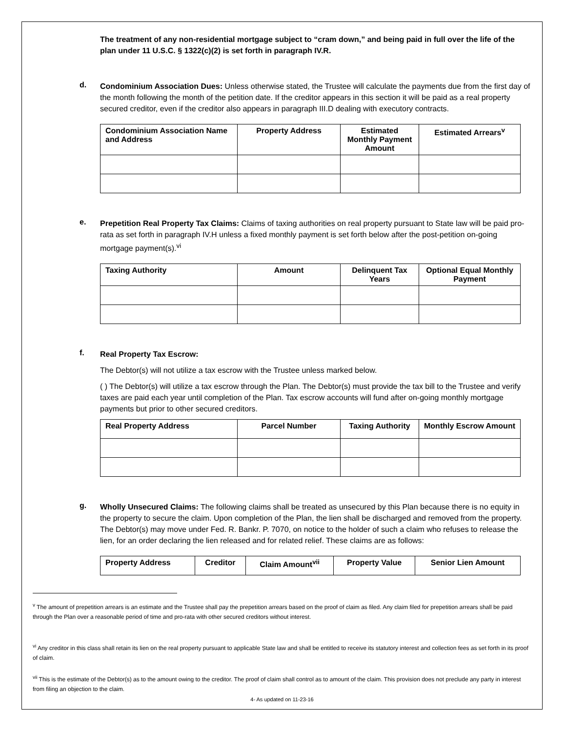The treatment of any non-residential mortgage subject to “cram down,” and being paid in full over the life of the plan under 11 U.S.C. § 1322(c)(2) is set forth in paragraph IV.R.
d.
Condominium Association Dues: Unless otherwise stated, the Trustee will calculate the payments due from the first day of the month following the month of the petition date. If the creditor appears in this section it will be paid as a real property secured creditor, even if the creditor also appears in paragraph III.D dealing with executory contracts.
| Condominium Association Name and Address | Property Address | Estimated Monthly Payment Amount | Estimated Arrears<sup>v</sup> |
| --- | --- | --- | --- |
e.
Prepetition Real Property Tax Claims: Claims of taxing authorities on real property pursuant to State law will be paid pro-rata as set forth in paragraph IV.H unless a fixed monthly payment is set forth below after the post-petition on-going mortgage payment(s).<sup>vi</sup>
| Taxing Authority | Amount | Delinquent Tax Years | Optional Equal Monthly Payment |
| --- | --- | --- | --- |
f.
Real Property Tax Escrow:
The Debtor(s) will not utilize a tax escrow with the Trustee unless marked below.
( ) The Debtor(s) will utilize a tax escrow through the Plan. The Debtor(s) must provide the tax bill to the Trustee and verify taxes are paid each year until completion of the Plan. Tax escrow accounts will fund after on-going monthly mortgage payments but prior to other secured creditors.
| Real Property Address | Parcel Number | Taxing Authority | Monthly Escrow Amount |
| --- | --- | --- | --- |
g.
Wholly Unsecured Claims: The following claims shall be treated as unsecured by this Plan because there is no equity in the property to secure the claim. Upon completion of the Plan, the lien shall be discharged and removed from the property. The Debtor(s) may move under Fed. R. Bankr. P. 7070, on notice to the holder of such a claim who refuses to release the lien, for an order declaring the lien released and for related relief. These claims are as follows:
| Property Address | Creditor | Claim Amount<sup>vii</sup> | Property Value | Senior Lien Amount |
| --- | --- | --- | --- | --- |
<sup>v</sup> The amount of prepetition arrears is an estimate and the Trustee shall pay the prepetition arrears based on the proof of claim as filed. Any claim filed for prepetition arrears shall be paid through the Plan over a reasonable period of time and pro-rata with other secured creditors without interest.
<sup>vi</sup> Any creditor in this class shall retain its lien on the real property pursuant to applicable State law and shall be entitled to receive its statutory interest and collection fees as set forth in its proof of claim.
<sup>vii</sup> This is the estimate of the Debtor(s) as to the amount owing to the creditor. The proof of claim shall control as to amount of the claim. This provision does not preclude any party in interest from filing an objection to the claim.
4- As updated on 11-23-16